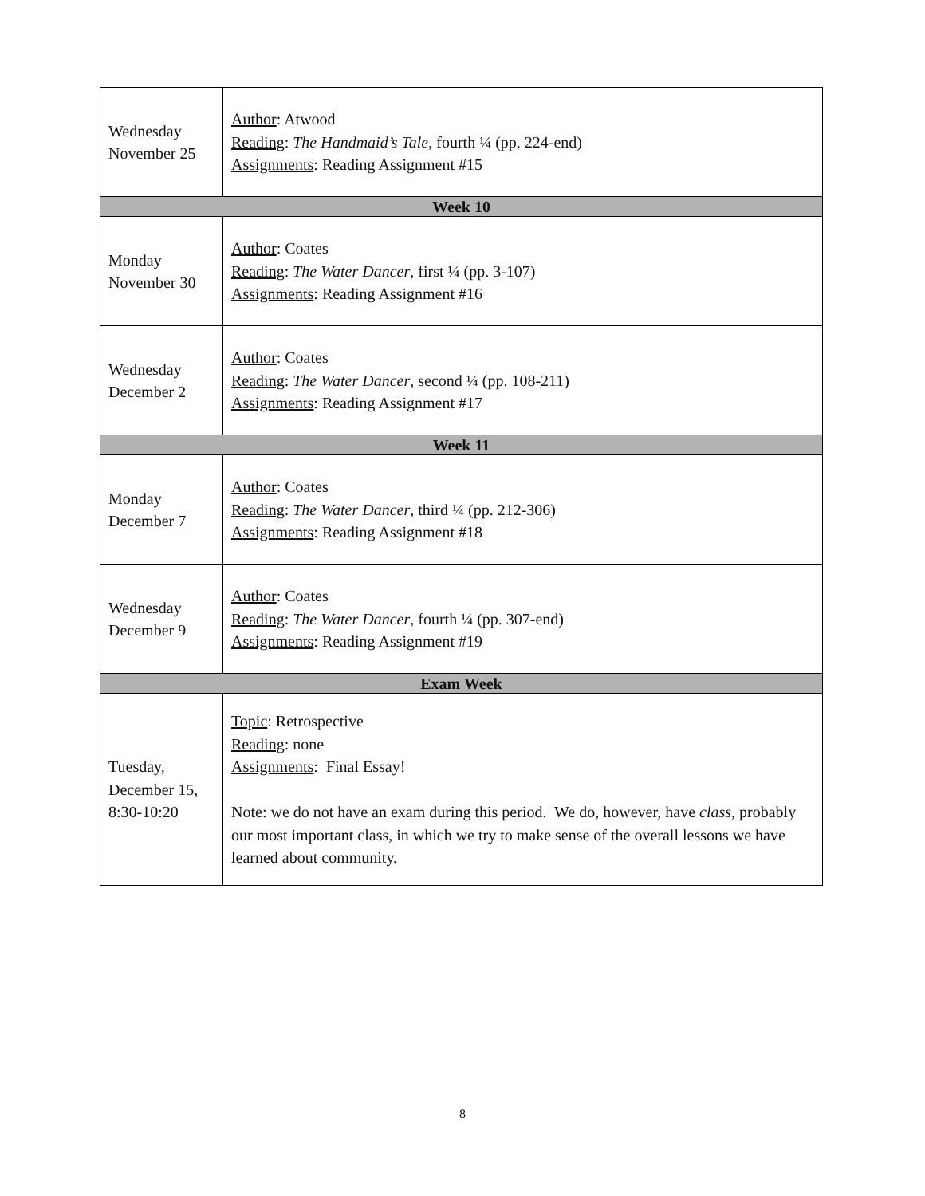| Wednesday November 25 | Author : Atwood Reading : The Handmaid’s Tale , fourth ¼ (pp. 224-end) Assignments : Reading Assignment #15 |
| Week 10 | |
| Monday November 30 | Author : Coates Reading : The Water Dancer , first ¼ (pp. 3-107) Assignments : Reading Assignment #16 |
| Wednesday December 2 | Author : Coates Reading : The Water Dancer , second ¼ (pp. 108-211) Assignments : Reading Assignment #17 |
| Week 11 | |
| Monday December 7 | Author : Coates Reading : The Water Dancer , third ¼ (pp. 212-306) Assignments : Reading Assignment #18 |
| Wednesday December 9 | Author : Coates Reading : The Water Dancer , fourth ¼ (pp. 307-end) Assignments : Reading Assignment #19 |
| Exam Week | |
| Tuesday, December 15, 8:30-10:20 | Topic : Retrospective Reading : none Assignments : Final Essay! Note: we do not have an exam during this period. We do, however, have class , probably our most important class, in which we try to make sense of the overall lessons we have learned about community. |
8